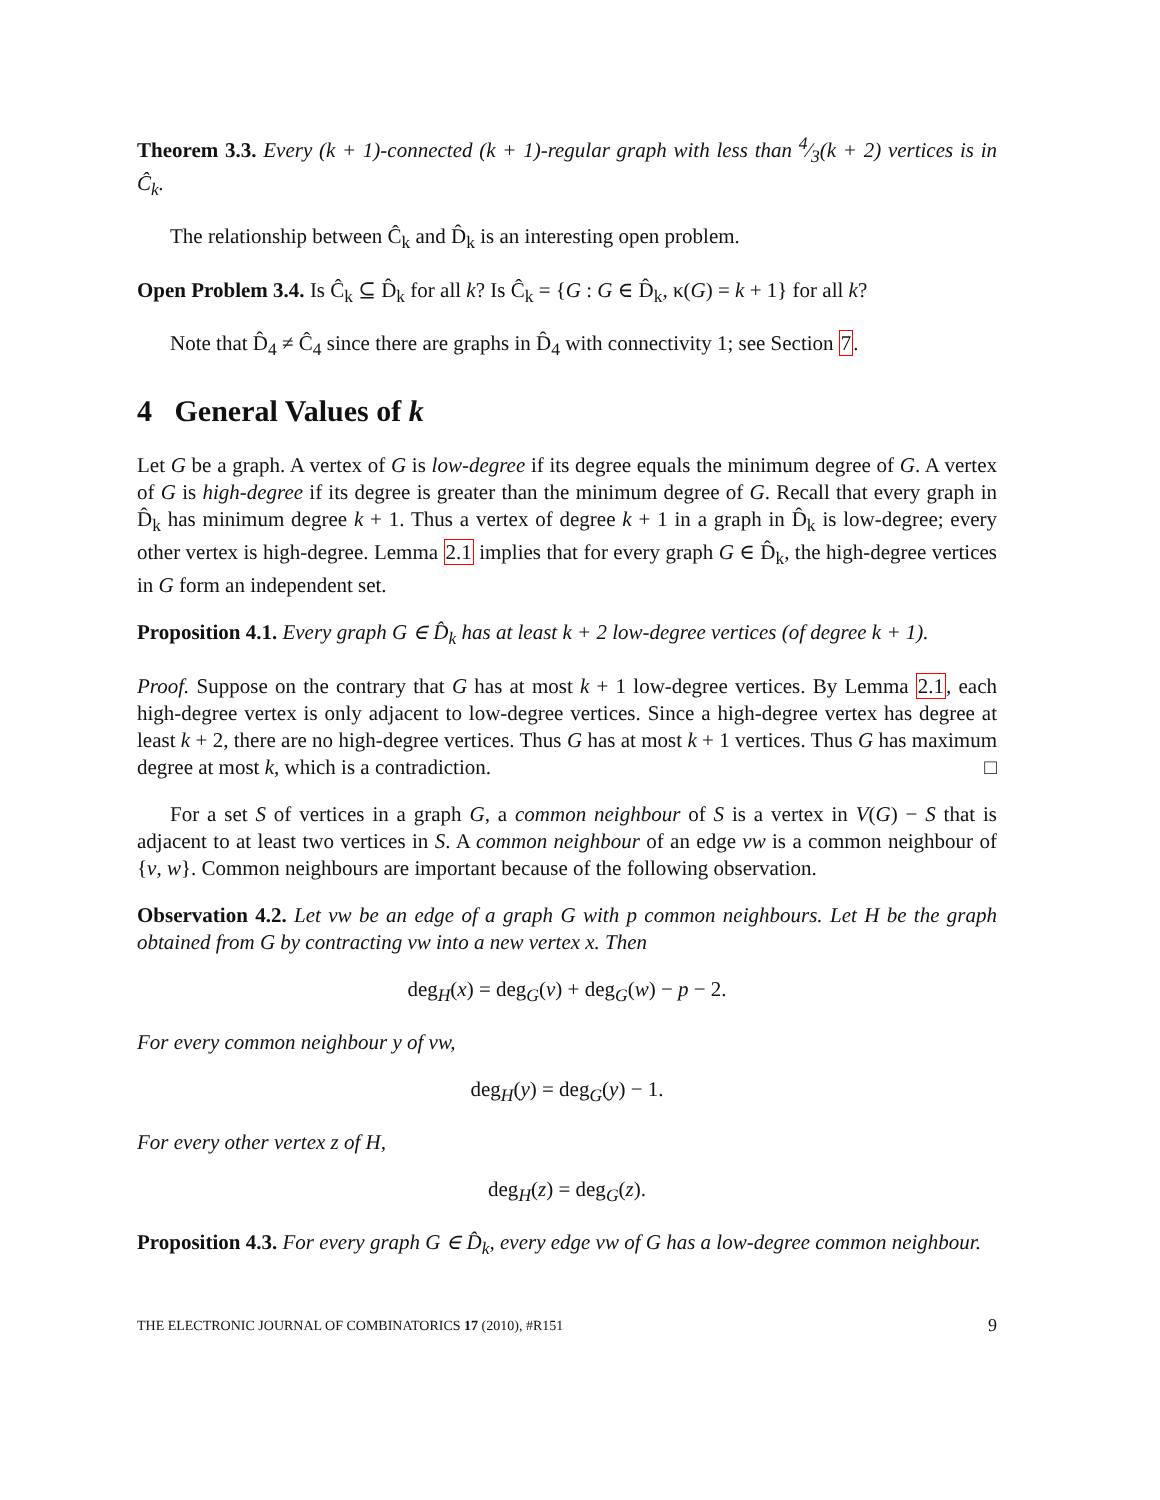Theorem 3.3. Every (k + 1)-connected (k + 1)-regular graph with less than 4⁄3(k + 2) vertices is in Ĉ<sub>k</sub>.
The relationship between Ĉ<sub>k</sub> and D̂<sub>k</sub> is an interesting open problem.
Open Problem 3.4. Is Ĉ<sub>k</sub> ⊆ D̂<sub>k</sub> for all k? Is Ĉ<sub>k</sub> = {G : G ∈ D̂<sub>k</sub>, κ(G) = k + 1} for all k?
Note that D̂<sub>4</sub> ≠ Ĉ<sub>4</sub> since there are graphs in D̂<sub>4</sub> with connectivity 1; see Section 7.
4 General Values of k
Let G be a graph. A vertex of G is low-degree if its degree equals the minimum degree of G. A vertex of G is high-degree if its degree is greater than the minimum degree of G. Recall that every graph in D̂<sub>k</sub> has minimum degree k + 1. Thus a vertex of degree k + 1 in a graph in D̂<sub>k</sub> is low-degree; every other vertex is high-degree. Lemma 2.1 implies that for every graph G ∈ D̂<sub>k</sub>, the high-degree vertices in G form an independent set.
Proposition 4.1. Every graph G ∈ D̂<sub>k</sub> has at least k + 2 low-degree vertices (of degree k + 1).
Proof. Suppose on the contrary that G has at most k + 1 low-degree vertices. By Lemma 2.1, each high-degree vertex is only adjacent to low-degree vertices. Since a high-degree vertex has degree at least k + 2, there are no high-degree vertices. Thus G has at most k + 1 vertices. Thus G has maximum degree at most k, which is a contradiction. □
For a set S of vertices in a graph G, a common neighbour of S is a vertex in V(G) − S that is adjacent to at least two vertices in S. A common neighbour of an edge vw is a common neighbour of {v, w}. Common neighbours are important because of the following observation.
Observation 4.2. Let vw be an edge of a graph G with p common neighbours. Let H be the graph obtained from G by contracting vw into a new vertex x. Then
deg<sub>H</sub>(x) = deg<sub>G</sub>(v) + deg<sub>G</sub>(w) − p − 2.
For every common neighbour y of vw,
deg<sub>H</sub>(y) = deg<sub>G</sub>(y) − 1.
For every other vertex z of H,
deg<sub>H</sub>(z) = deg<sub>G</sub>(z).
Proposition 4.3. For every graph G ∈ D̂<sub>k</sub>, every edge vw of G has a low-degree common neighbour.
THE ELECTRONIC JOURNAL OF COMBINATORICS 17 (2010), #R151 9